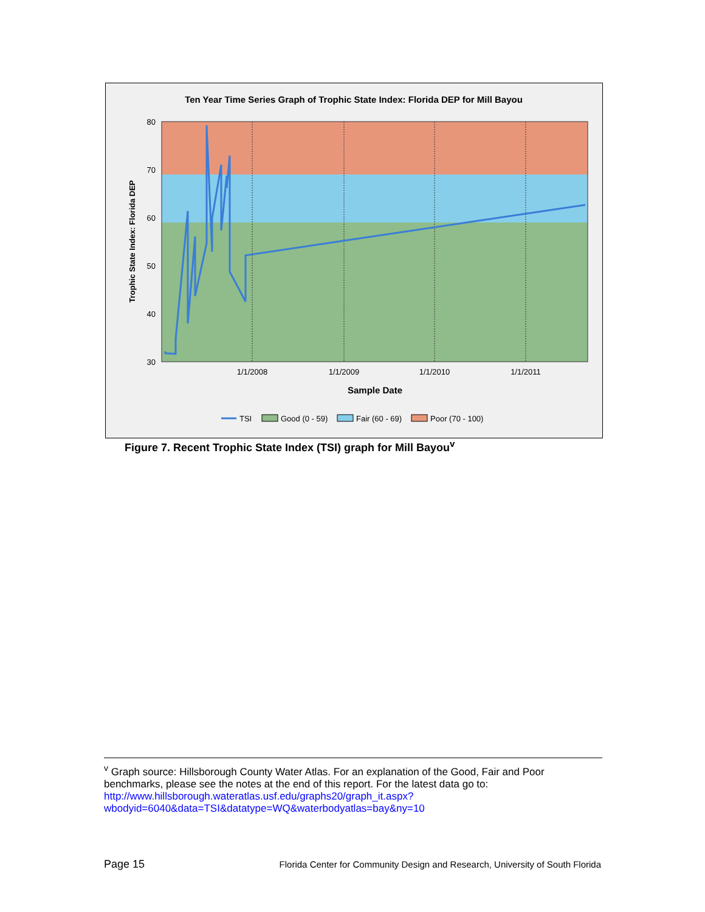Ten Year Time Series Graph of Trophic State Index: Florida DEP for Mill Bayou
80
70
60
50
40
30
1/1/2008
1/1/2009
1/1/2010
1/1/2011
Sample Date
Trophic State Index: Florida DEP
TSI
Good (0 - 59)
Fair (60 - 69)
Poor (70 - 100)
Figure 7. Recent Trophic State Index (TSI) graph for Mill Bayou<sup>v</sup>
<sup>v</sup> Graph source: Hillsborough County Water Atlas. For an explanation of the Good, Fair and Poor benchmarks, please see the notes at the end of this report. For the latest data go to: http://www.hillsborough.wateratlas.usf.edu/graphs20/graph_it.aspx?wbodyid=6040&data=TSI&datatype=WQ&waterbodyatlas=bay&ny=10
Page 15 Florida Center for Community Design and Research, University of South Florida